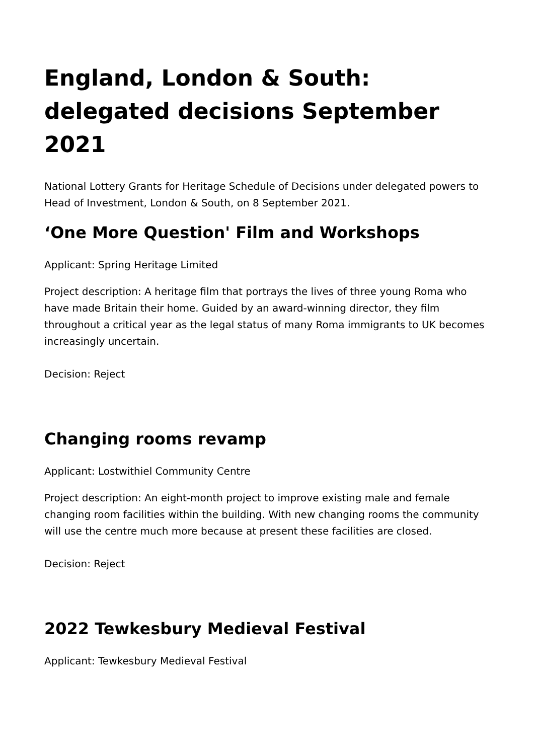England, London & South: delegated decisions September 2021
National Lottery Grants for Heritage Schedule of Decisions under delegated powers to Head of Investment, London & South, on 8 September 2021.
‘One More Question' Film and Workshops
Applicant: Spring Heritage Limited
Project description: A heritage film that portrays the lives of three young Roma who have made Britain their home. Guided by an award-winning director, they film throughout a critical year as the legal status of many Roma immigrants to UK becomes increasingly uncertain.
Decision: Reject
Changing rooms revamp
Applicant: Lostwithiel Community Centre
Project description: An eight-month project to improve existing male and female changing room facilities within the building. With new changing rooms the community will use the centre much more because at present these facilities are closed.
Decision: Reject
2022 Tewkesbury Medieval Festival
Applicant: Tewkesbury Medieval Festival